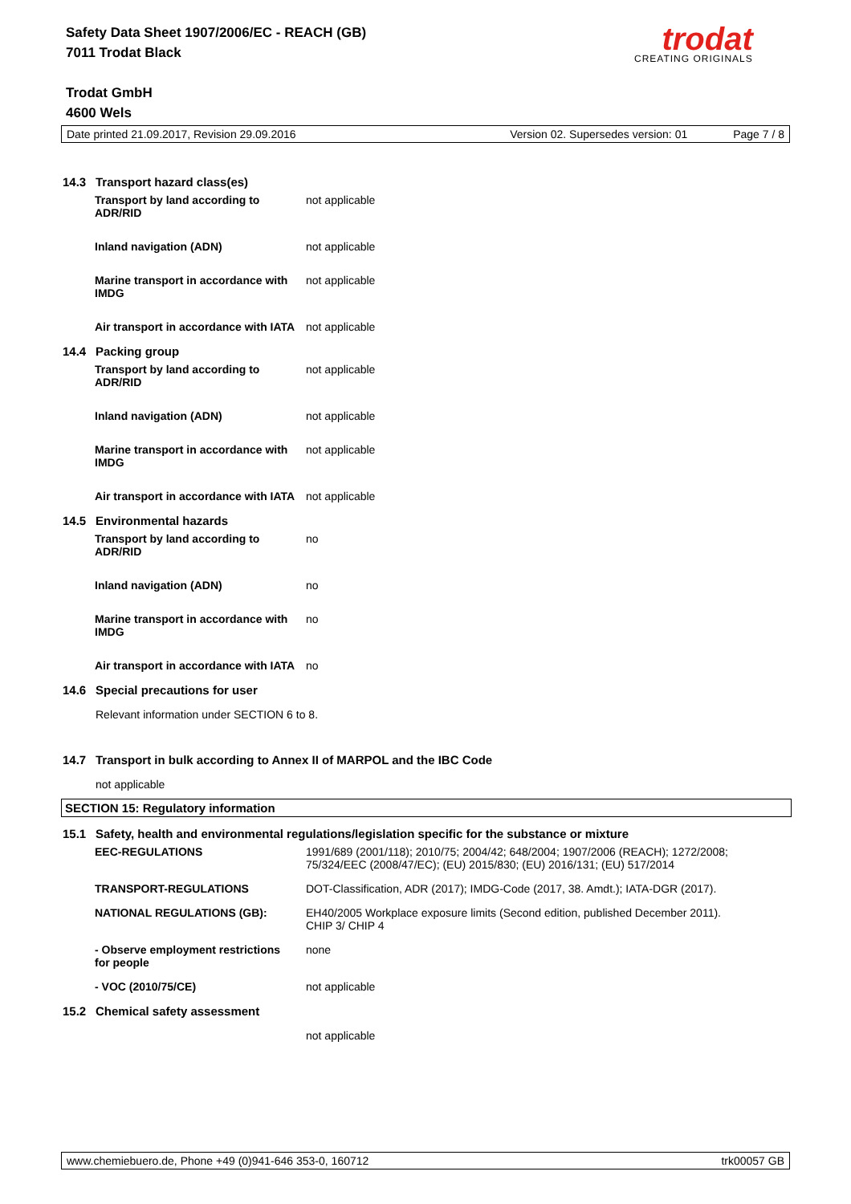Safety Data Sheet 1907/2006/EC - REACH (GB)
7011 Trodat Black
Trodat GmbH
4600 Wels
trodat
CREATING ORIGINALS
Date printed 21.09.2017, Revision 29.09.2016 Version 02. Supersedes version: 01 Page 7 / 8
14.3 Transport hazard class(es)
| Transport by land according to ADR/RID | not applicable |
| Inland navigation (ADN) | not applicable |
| Marine transport in accordance with IMDG | not applicable |
| Air transport in accordance with IATA | not applicable |
14.4 Packing group
| Transport by land according to ADR/RID | not applicable |
| Inland navigation (ADN) | not applicable |
| Marine transport in accordance with IMDG | not applicable |
| Air transport in accordance with IATA | not applicable |
14.5 Environmental hazards
| Transport by land according to ADR/RID | no |
| Inland navigation (ADN) | no |
| Marine transport in accordance with IMDG | no |
| Air transport in accordance with IATA | no |
14.6 Special precautions for user
Relevant information under SECTION 6 to 8.
14.7 Transport in bulk according to Annex II of MARPOL and the IBC Code
not applicable
SECTION 15: Regulatory information
15.1 Safety, health and environmental regulations/legislation specific for the substance or mixture
| EEC-REGULATIONS | 1991/689 (2001/118); 2010/75; 2004/42; 648/2004; 1907/2006 (REACH); 1272/2008; 75/324/EEC (2008/47/EC); (EU) 2015/830; (EU) 2016/131; (EU) 517/2014 |
| TRANSPORT-REGULATIONS | DOT-Classification, ADR (2017); IMDG-Code (2017, 38. Amdt.); IATA-DGR (2017). |
| NATIONAL REGULATIONS (GB): | EH40/2005 Workplace exposure limits (Second edition, published December 2011). CHIP 3/ CHIP 4 |
| - Observe employment restrictions for people | none |
| - VOC (2010/75/CE) | not applicable |
15.2 Chemical safety assessment
not applicable
www.chemiebuero.de, Phone +49 (0)941-646 353-0, 160712 trk00057 GB